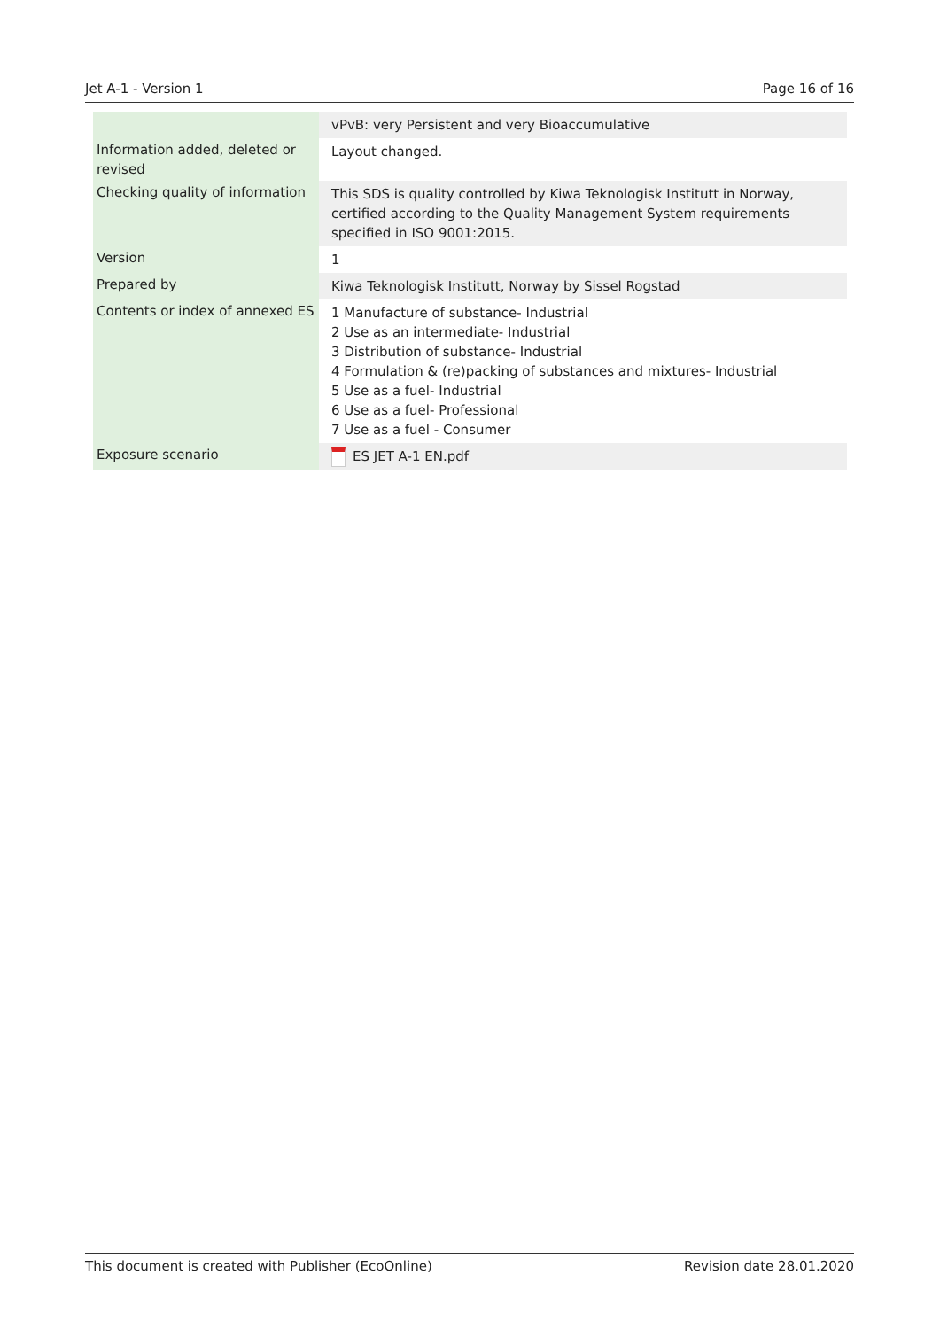Jet A-1 - Version 1 Page 16 of 16
| | vPvB: very Persistent and very Bioaccumulative |
| Information added, deleted or revised | Layout changed. |
| Checking quality of information | This SDS is quality controlled by Kiwa Teknologisk Institutt in Norway, certified according to the Quality Management System requirements specified in ISO 9001:2015. |
| Version | 1 |
| Prepared by | Kiwa Teknologisk Institutt, Norway by Sissel Rogstad |
| Contents or index of annexed ES | 1 Manufacture of substance- Industrial 2 Use as an intermediate- Industrial 3 Distribution of substance- Industrial 4 Formulation & (re)packing of substances and mixtures- Industrial 5 Use as a fuel- Industrial 6 Use as a fuel- Professional 7 Use as a fuel - Consumer |
| Exposure scenario | ES JET A-1 EN.pdf |
This document is created with Publisher (EcoOnline) Revision date 28.01.2020